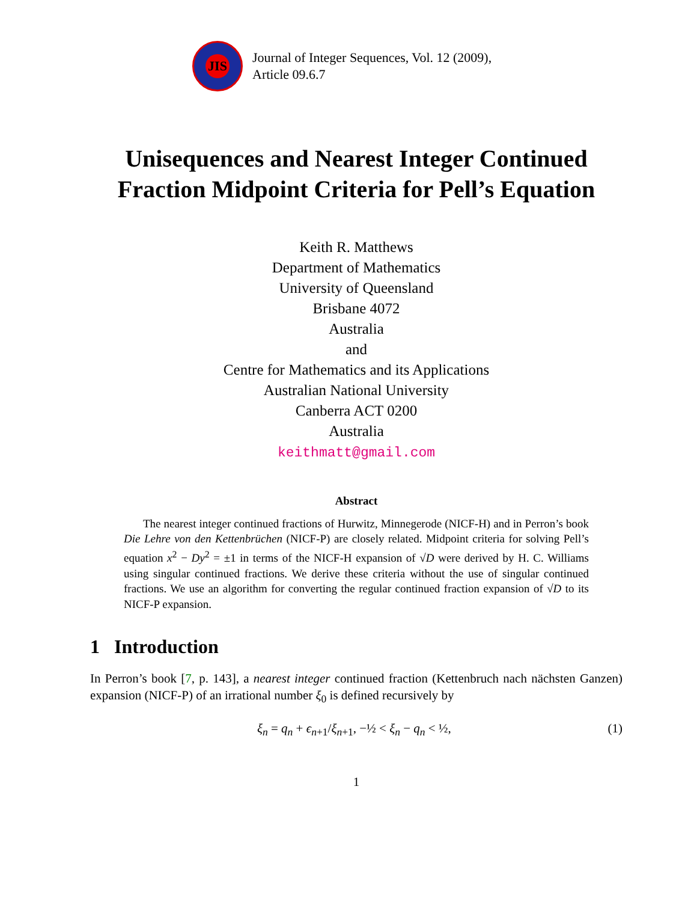JIS
Journal of Integer Sequences, Vol. 12 (2009),
Article 09.6.7
Unisequences and Nearest Integer Continued Fraction Midpoint Criteria for Pell’s Equation
Keith R. Matthews
Department of Mathematics
University of Queensland
Brisbane 4072
Australia
and
Centre for Mathematics and its Applications
Australian National University
Canberra ACT 0200
Australia
keithmatt@gmail.com
Abstract
The nearest integer continued fractions of Hurwitz, Minnegerode (NICF-H) and in Perron’s book Die Lehre von den Kettenbrüchen (NICF-P) are closely related. Midpoint criteria for solving Pell’s equation x<sup>2</sup> − Dy<sup>2</sup> = ±1 in terms of the NICF-H expansion of √D were derived by H. C. Williams using singular continued fractions. We derive these criteria without the use of singular continued fractions. We use an algorithm for converting the regular continued fraction expansion of √D to its NICF-P expansion.
1 Introduction
In Perron’s book [7, p. 143], a nearest integer continued fraction (Kettenbruch nach nächsten Ganzen) expansion (NICF-P) of an irrational number ξ<sub>0</sub> is defined recursively by
ξ<sub>n</sub> = q<sub>n</sub> + ϵ<sub>n+1</sub>/ξ<sub>n+1</sub>, −½ < ξ<sub>n</sub> − q<sub>n</sub> < ½, (1)
1